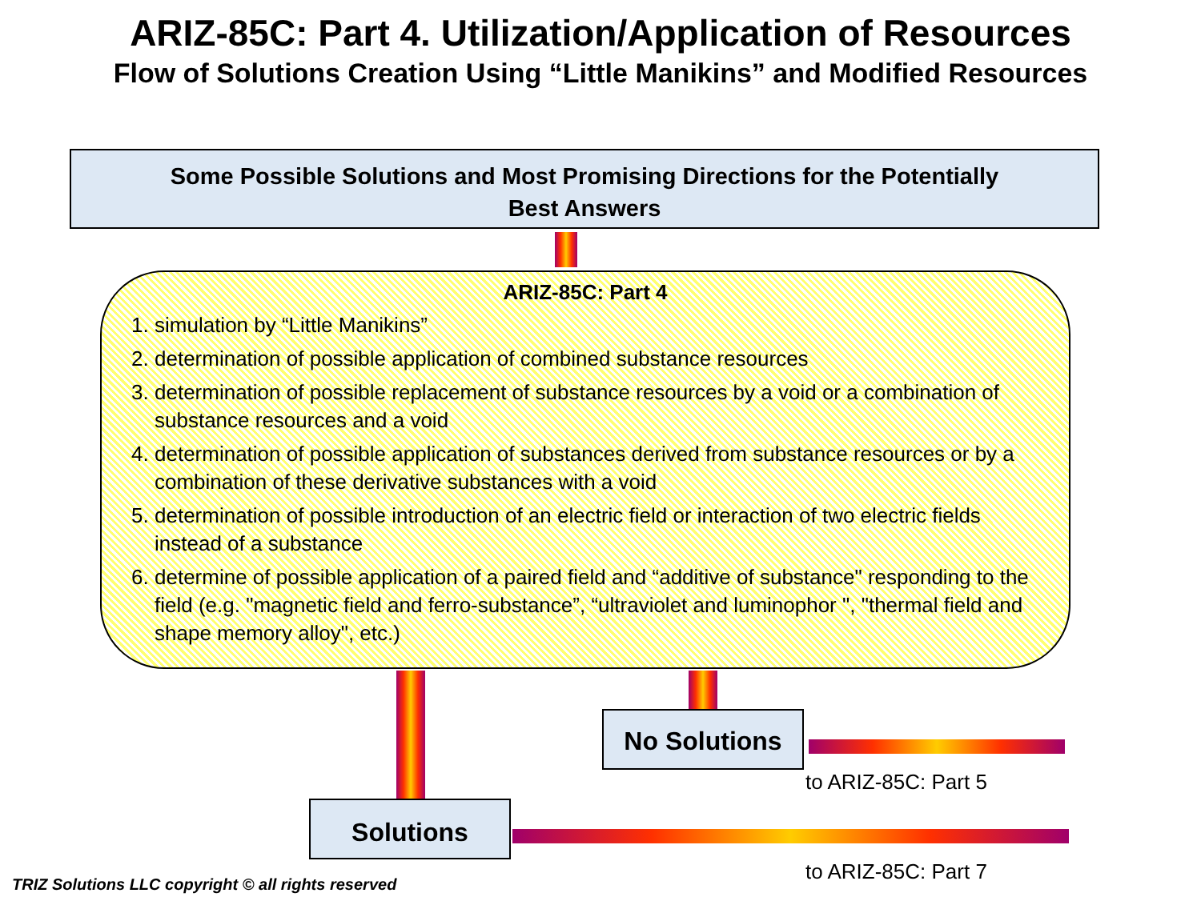ARIZ-85C: Part 4. Utilization/Application of Resources
Flow of Solutions Creation Using “Little Manikins” and Modified Resources
Some Possible Solutions and Most Promising Directions for the Potentially
Best Answers
ARIZ-85C: Part 4
1. simulation by “Little Manikins”
2. determination of possible application of combined substance resources
3. determination of possible replacement of substance resources by a void or a combination of substance resources and a void
4. determination of possible application of substances derived from substance resources or by a combination of these derivative substances with a void
5. determination of possible introduction of an electric field or interaction of two electric fields instead of a substance
6. determine of possible application of a paired field and “additive of substance" responding to the field (e.g. "magnetic field and ferro-substance”, “ultraviolet and luminophor ", "thermal field and shape memory alloy", etc.)
No Solutions
to ARIZ-85C: Part 5
Solutions
to ARIZ-85C: Part 7
TRIZ Solutions LLC copyright © all rights reserved